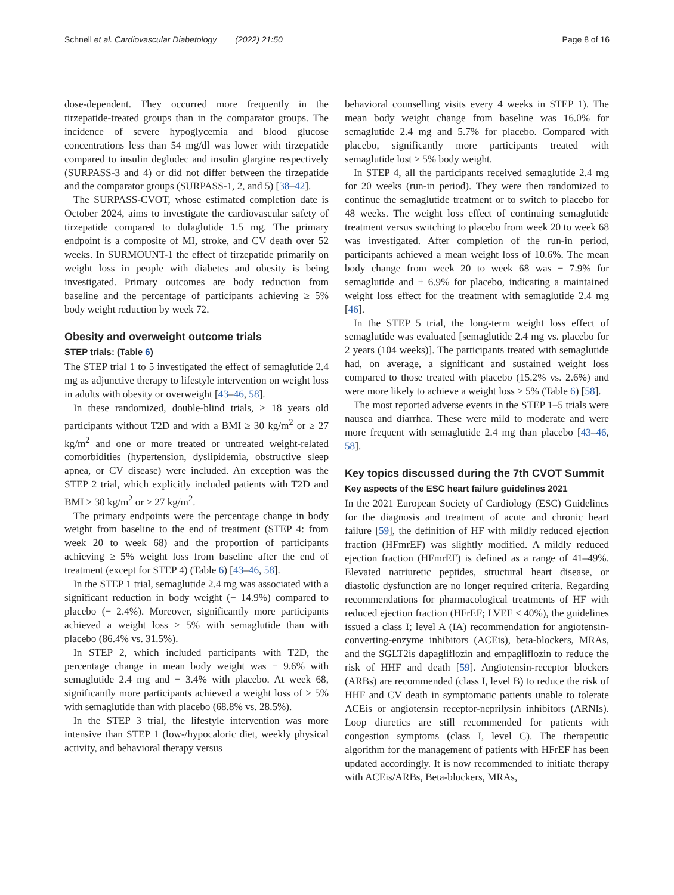Schnell et al. Cardiovascular Diabetology (2022) 21:50 Page 8 of 16
dose-dependent. They occurred more frequently in the tirzepatide-treated groups than in the comparator groups. The incidence of severe hypoglycemia and blood glucose concentrations less than 54 mg/dl was lower with tirzepatide compared to insulin degludec and insulin glargine respectively (SURPASS-3 and 4) or did not differ between the tirzepatide and the comparator groups (SURPASS-1, 2, and 5) [38–42].
The SURPASS-CVOT, whose estimated completion date is October 2024, aims to investigate the cardiovascular safety of tirzepatide compared to dulaglutide 1.5 mg. The primary endpoint is a composite of MI, stroke, and CV death over 52 weeks. In SURMOUNT-1 the effect of tirzepatide primarily on weight loss in people with diabetes and obesity is being investigated. Primary outcomes are body reduction from baseline and the percentage of participants achieving ≥ 5% body weight reduction by week 72.
Obesity and overweight outcome trials
STEP trials: (Table 6)
The STEP trial 1 to 5 investigated the effect of semaglutide 2.4 mg as adjunctive therapy to lifestyle intervention on weight loss in adults with obesity or overweight [43–46, 58].
In these randomized, double-blind trials, ≥ 18 years old participants without T2D and with a BMI ≥ 30 kg/m<sup>2</sup> or ≥ 27 kg/m<sup>2</sup> and one or more treated or untreated weight-related comorbidities (hypertension, dyslipidemia, obstructive sleep apnea, or CV disease) were included. An exception was the STEP 2 trial, which explicitly included patients with T2D and BMI ≥ 30 kg/m<sup>2</sup> or ≥ 27 kg/m<sup>2</sup>.
The primary endpoints were the percentage change in body weight from baseline to the end of treatment (STEP 4: from week 20 to week 68) and the proportion of participants achieving ≥ 5% weight loss from baseline after the end of treatment (except for STEP 4) (Table 6) [43–46, 58].
In the STEP 1 trial, semaglutide 2.4 mg was associated with a significant reduction in body weight (− 14.9%) compared to placebo (− 2.4%). Moreover, significantly more participants achieved a weight loss ≥ 5% with semaglutide than with placebo (86.4% vs. 31.5%).
In STEP 2, which included participants with T2D, the percentage change in mean body weight was − 9.6% with semaglutide 2.4 mg and − 3.4% with placebo. At week 68, significantly more participants achieved a weight loss of ≥ 5% with semaglutide than with placebo (68.8% vs. 28.5%).
In the STEP 3 trial, the lifestyle intervention was more intensive than STEP 1 (low-/hypocaloric diet, weekly physical activity, and behavioral therapy versus
behavioral counselling visits every 4 weeks in STEP 1). The mean body weight change from baseline was 16.0% for semaglutide 2.4 mg and 5.7% for placebo. Compared with placebo, significantly more participants treated with semaglutide lost ≥ 5% body weight.
In STEP 4, all the participants received semaglutide 2.4 mg for 20 weeks (run-in period). They were then randomized to continue the semaglutide treatment or to switch to placebo for 48 weeks. The weight loss effect of continuing semaglutide treatment versus switching to placebo from week 20 to week 68 was investigated. After completion of the run-in period, participants achieved a mean weight loss of 10.6%. The mean body change from week 20 to week 68 was − 7.9% for semaglutide and + 6.9% for placebo, indicating a maintained weight loss effect for the treatment with semaglutide 2.4 mg [46].
In the STEP 5 trial, the long-term weight loss effect of semaglutide was evaluated [semaglutide 2.4 mg vs. placebo for 2 years (104 weeks)]. The participants treated with semaglutide had, on average, a significant and sustained weight loss compared to those treated with placebo (15.2% vs. 2.6%) and were more likely to achieve a weight loss ≥ 5% (Table 6) [58].
The most reported adverse events in the STEP 1–5 trials were nausea and diarrhea. These were mild to moderate and were more frequent with semaglutide 2.4 mg than placebo [43–46, 58].
Key topics discussed during the 7th CVOT Summit
Key aspects of the ESC heart failure guidelines 2021
In the 2021 European Society of Cardiology (ESC) Guidelines for the diagnosis and treatment of acute and chronic heart failure [59], the definition of HF with mildly reduced ejection fraction (HFmrEF) was slightly modified. A mildly reduced ejection fraction (HFmrEF) is defined as a range of 41–49%. Elevated natriuretic peptides, structural heart disease, or diastolic dysfunction are no longer required criteria. Regarding recommendations for pharmacological treatments of HF with reduced ejection fraction (HFrEF; LVEF ≤ 40%), the guidelines issued a class I; level A (IA) recommendation for angiotensin-converting-enzyme inhibitors (ACEis), beta-blockers, MRAs, and the SGLT2is dapagliflozin and empagliflozin to reduce the risk of HHF and death [59]. Angiotensin-receptor blockers (ARBs) are recommended (class I, level B) to reduce the risk of HHF and CV death in symptomatic patients unable to tolerate ACEis or angiotensin receptor-neprilysin inhibitors (ARNIs). Loop diuretics are still recommended for patients with congestion symptoms (class I, level C). The therapeutic algorithm for the management of patients with HFrEF has been updated accordingly. It is now recommended to initiate therapy with ACEis/ARBs, Beta-blockers, MRAs,